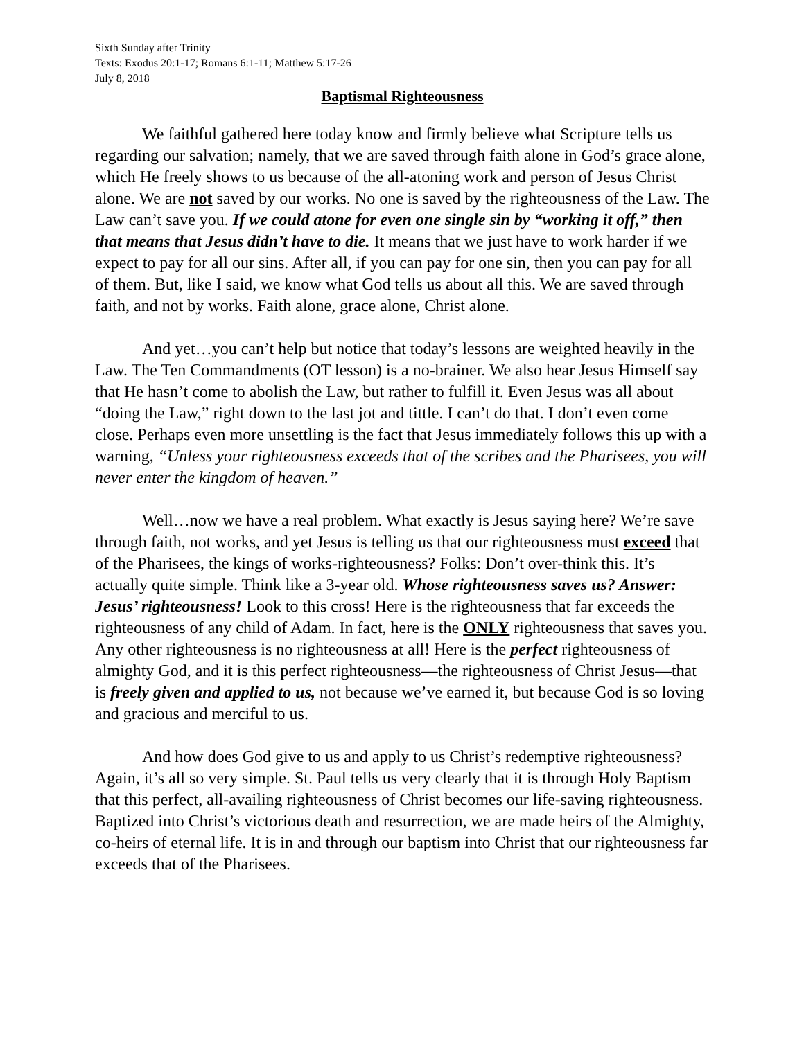Sixth Sunday after Trinity
Texts: Exodus 20:1-17; Romans 6:1-11; Matthew 5:17-26
July 8, 2018
Baptismal Righteousness
We faithful gathered here today know and firmly believe what Scripture tells us regarding our salvation; namely, that we are saved through faith alone in God’s grace alone, which He freely shows to us because of the all-atoning work and person of Jesus Christ alone. We are not saved by our works. No one is saved by the righteousness of the Law. The Law can’t save you. If we could atone for even one single sin by “working it off,” then that means that Jesus didn’t have to die. It means that we just have to work harder if we expect to pay for all our sins. After all, if you can pay for one sin, then you can pay for all of them. But, like I said, we know what God tells us about all this. We are saved through faith, and not by works. Faith alone, grace alone, Christ alone.
And yet…you can’t help but notice that today’s lessons are weighted heavily in the Law. The Ten Commandments (OT lesson) is a no-brainer. We also hear Jesus Himself say that He hasn’t come to abolish the Law, but rather to fulfill it. Even Jesus was all about “doing the Law,” right down to the last jot and tittle. I can’t do that. I don’t even come close. Perhaps even more unsettling is the fact that Jesus immediately follows this up with a warning, “Unless your righteousness exceeds that of the scribes and the Pharisees, you will never enter the kingdom of heaven.”
Well…now we have a real problem. What exactly is Jesus saying here? We’re save through faith, not works, and yet Jesus is telling us that our righteousness must exceed that of the Pharisees, the kings of works-righteousness? Folks: Don’t over-think this. It’s actually quite simple. Think like a 3-year old. Whose righteousness saves us? Answer: Jesus’ righteousness! Look to this cross! Here is the righteousness that far exceeds the righteousness of any child of Adam. In fact, here is the ONLY righteousness that saves you. Any other righteousness is no righteousness at all! Here is the perfect righteousness of almighty God, and it is this perfect righteousness—the righteousness of Christ Jesus—that is freely given and applied to us, not because we’ve earned it, but because God is so loving and gracious and merciful to us.
And how does God give to us and apply to us Christ’s redemptive righteousness? Again, it’s all so very simple. St. Paul tells us very clearly that it is through Holy Baptism that this perfect, all-availing righteousness of Christ becomes our life-saving righteousness. Baptized into Christ’s victorious death and resurrection, we are made heirs of the Almighty, co-heirs of eternal life. It is in and through our baptism into Christ that our righteousness far exceeds that of the Pharisees.